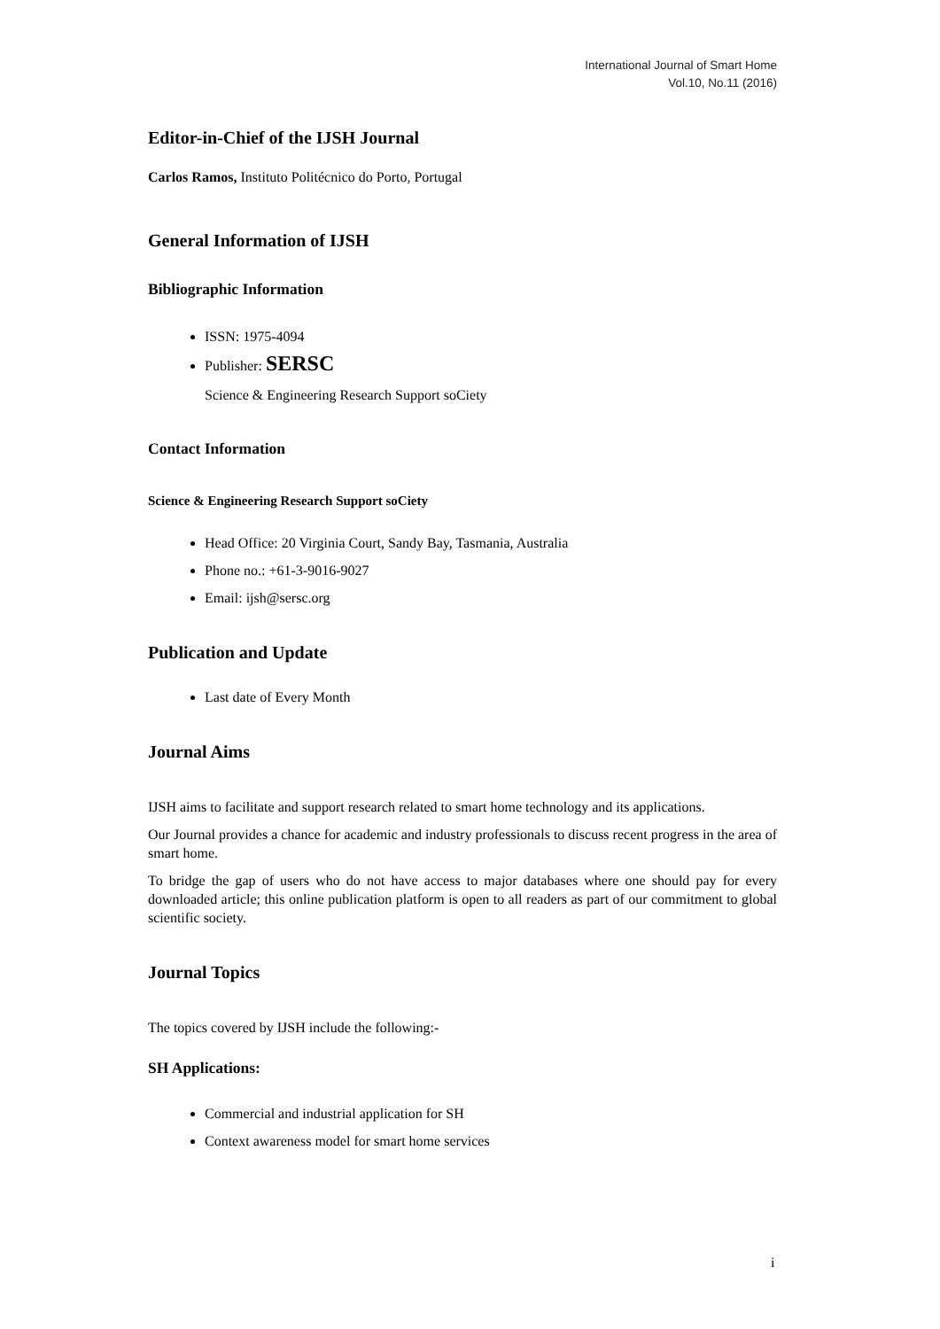International Journal of Smart Home
Vol.10, No.11 (2016)
Editor-in-Chief of the IJSH Journal
Carlos Ramos, Instituto Politécnico do Porto, Portugal
General Information of IJSH
Bibliographic Information
ISSN: 1975-4094
Publisher: SERSC
Science & Engineering Research Support soCiety
Contact Information
Science & Engineering Research Support soCiety
Head Office: 20 Virginia Court, Sandy Bay, Tasmania, Australia
Phone no.: +61-3-9016-9027
Email: ijsh@sersc.org
Publication and Update
Last date of Every Month
Journal Aims
IJSH aims to facilitate and support research related to smart home technology and its applications.
Our Journal provides a chance for academic and industry professionals to discuss recent progress in the area of smart home.
To bridge the gap of users who do not have access to major databases where one should pay for every downloaded article; this online publication platform is open to all readers as part of our commitment to global scientific society.
Journal Topics
The topics covered by IJSH include the following:-
SH Applications:
Commercial and industrial application for SH
Context awareness model for smart home services
i